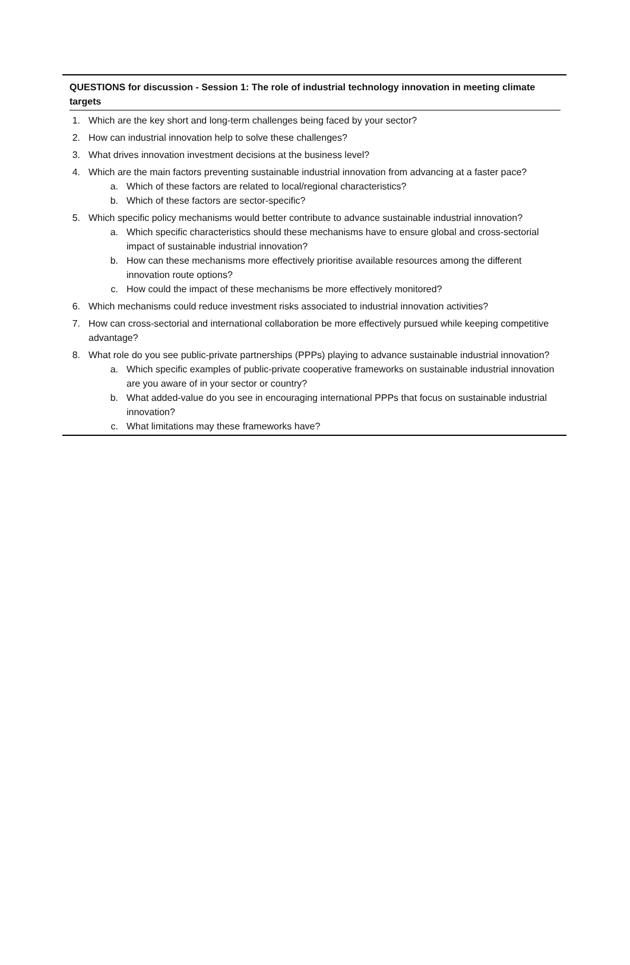QUESTIONS for discussion - Session 1: The role of industrial technology innovation in meeting climate targets
1. Which are the key short and long-term challenges being faced by your sector?
2. How can industrial innovation help to solve these challenges?
3. What drives innovation investment decisions at the business level?
4. Which are the main factors preventing sustainable industrial innovation from advancing at a faster pace?
a. Which of these factors are related to local/regional characteristics?
b. Which of these factors are sector-specific?
5. Which specific policy mechanisms would better contribute to advance sustainable industrial innovation?
a. Which specific characteristics should these mechanisms have to ensure global and cross-sectorial impact of sustainable industrial innovation?
b. How can these mechanisms more effectively prioritise available resources among the different innovation route options?
c. How could the impact of these mechanisms be more effectively monitored?
6. Which mechanisms could reduce investment risks associated to industrial innovation activities?
7. How can cross-sectorial and international collaboration be more effectively pursued while keeping competitive advantage?
8. What role do you see public-private partnerships (PPPs) playing to advance sustainable industrial innovation?
a. Which specific examples of public-private cooperative frameworks on sustainable industrial innovation are you aware of in your sector or country?
b. What added-value do you see in encouraging international PPPs that focus on sustainable industrial innovation?
c. What limitations may these frameworks have?